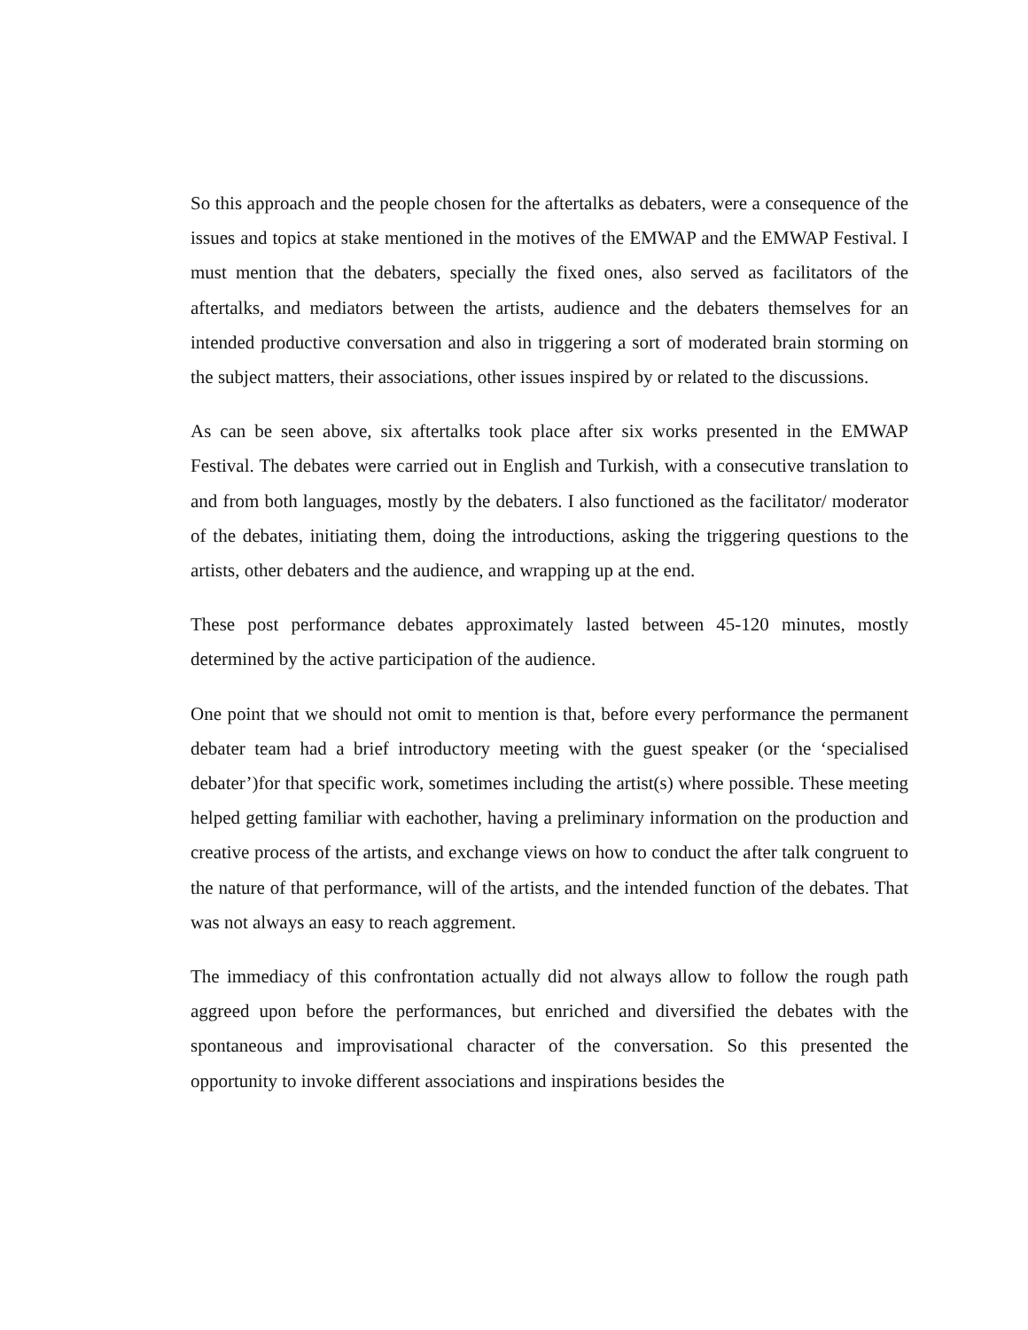So this approach and the people chosen for the aftertalks as debaters, were a consequence of the issues and topics at stake mentioned in the motives of the EMWAP and the EMWAP Festival. I must mention that the debaters, specially the fixed ones, also served as facilitators of the aftertalks, and mediators between the artists, audience and the debaters themselves for an intended productive conversation and also in triggering a sort of moderated brain storming on the subject matters, their associations, other issues inspired by or related to the discussions.
As can be seen above, six aftertalks took place after six works presented in the EMWAP Festival. The debates were carried out in English and Turkish, with a consecutive translation to and from both languages, mostly by the debaters. I also functioned as the facilitator/ moderator of the debates, initiating them, doing the introductions, asking the triggering questions to the artists, other debaters and the audience, and wrapping up at the end.
These post performance debates approximately lasted between 45-120 minutes, mostly determined by the active participation of the audience.
One point that we should not omit to mention is that, before every performance the permanent debater team had a brief introductory meeting with the guest speaker (or the ‘specialised debater’)for that specific work, sometimes including the artist(s) where possible. These meeting helped getting familiar with eachother, having a preliminary information on the production and creative process of the artists, and exchange views on how to conduct the after talk congruent to the nature of that performance, will of the artists, and the intended function of the debates. That was not always an easy to reach aggrement.
The immediacy of this confrontation actually did not always allow to follow the rough path aggreed upon before the performances, but enriched and diversified the debates with the spontaneous and improvisational character of the conversation. So this presented the opportunity to invoke different associations and inspirations besides the